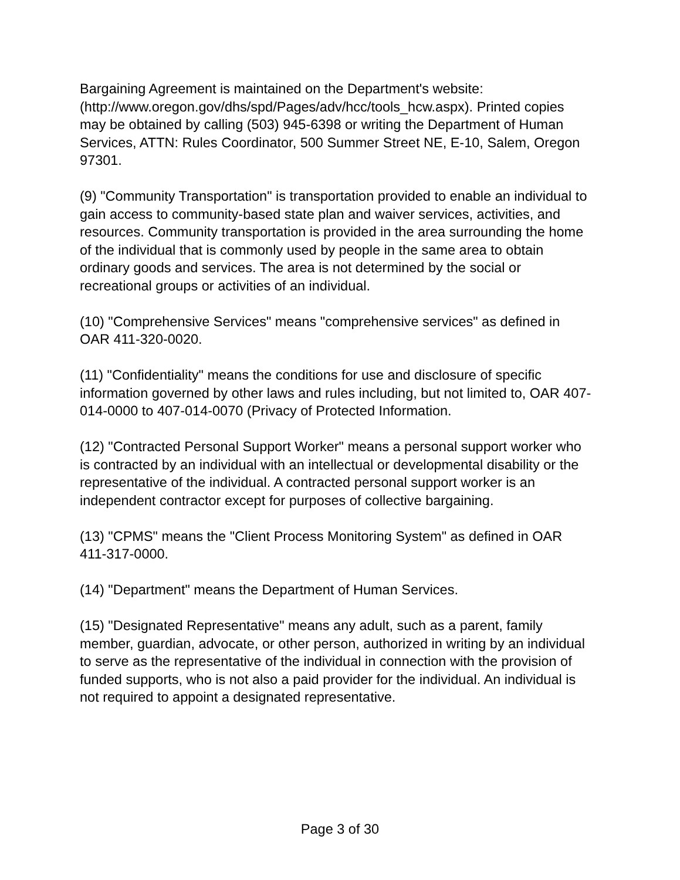Bargaining Agreement is maintained on the Department's website: (http://www.oregon.gov/dhs/spd/Pages/adv/hcc/tools_hcw.aspx). Printed copies may be obtained by calling (503) 945-6398 or writing the Department of Human Services, ATTN: Rules Coordinator, 500 Summer Street NE, E-10, Salem, Oregon 97301.
(9) "Community Transportation" is transportation provided to enable an individual to gain access to community-based state plan and waiver services, activities, and resources. Community transportation is provided in the area surrounding the home of the individual that is commonly used by people in the same area to obtain ordinary goods and services. The area is not determined by the social or recreational groups or activities of an individual.
(10) "Comprehensive Services" means "comprehensive services" as defined in OAR 411-320-0020.
(11) "Confidentiality" means the conditions for use and disclosure of specific information governed by other laws and rules including, but not limited to, OAR 407-014-0000 to 407-014-0070 (Privacy of Protected Information.
(12) "Contracted Personal Support Worker" means a personal support worker who is contracted by an individual with an intellectual or developmental disability or the representative of the individual. A contracted personal support worker is an independent contractor except for purposes of collective bargaining.
(13) "CPMS" means the "Client Process Monitoring System" as defined in OAR 411-317-0000.
(14) "Department" means the Department of Human Services.
(15) "Designated Representative" means any adult, such as a parent, family member, guardian, advocate, or other person, authorized in writing by an individual to serve as the representative of the individual in connection with the provision of funded supports, who is not also a paid provider for the individual. An individual is not required to appoint a designated representative.
Page 3 of 30